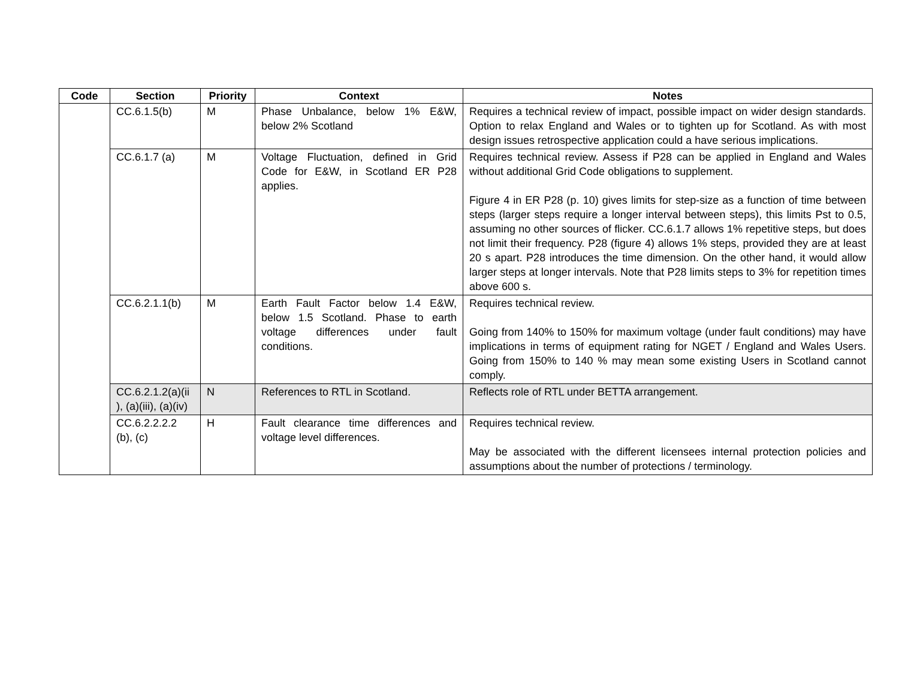| Code | Section | Priority | Context | Notes |
| --- | --- | --- | --- | --- |
| | CC.6.1.5(b) | M | Phase Unbalance, below 1% E&W, below 2% Scotland | Requires a technical review of impact, possible impact on wider design standards. Option to relax England and Wales or to tighten up for Scotland. As with most design issues retrospective application could a have serious implications. |
| | CC.6.1.7 (a) | M | Voltage Fluctuation, defined in Grid Code for E&W, in Scotland ER P28 applies. | Requires technical review. Assess if P28 can be applied in England and Wales without additional Grid Code obligations to supplement. Figure 4 in ER P28 (p. 10) gives limits for step-size as a function of time between steps (larger steps require a longer interval between steps), this limits Pst to 0.5, assuming no other sources of flicker. CC.6.1.7 allows 1% repetitive steps, but does not limit their frequency. P28 (figure 4) allows 1% steps, provided they are at least 20 s apart. P28 introduces the time dimension. On the other hand, it would allow larger steps at longer intervals. Note that P28 limits steps to 3% for repetition times above 600 s. |
| | CC.6.2.1.1(b) | M | Earth Fault Factor below 1.4 E&W, below 1.5 Scotland. Phase to earth voltage differences under fault conditions. | Requires technical review. Going from 140% to 150% for maximum voltage (under fault conditions) may have implications in terms of equipment rating for NGET / England and Wales Users. Going from 150% to 140 % may mean some existing Users in Scotland cannot comply. |
| | CC.6.2.1.2(a)(ii ), (a)(iii), (a)(iv) | N | References to RTL in Scotland. | Reflects role of RTL under BETTA arrangement. |
| | CC.6.2.2.2.2 (b), (c) | H | Fault clearance time differences and voltage level differences. | Requires technical review. May be associated with the different licensees internal protection policies and assumptions about the number of protections / terminology. |